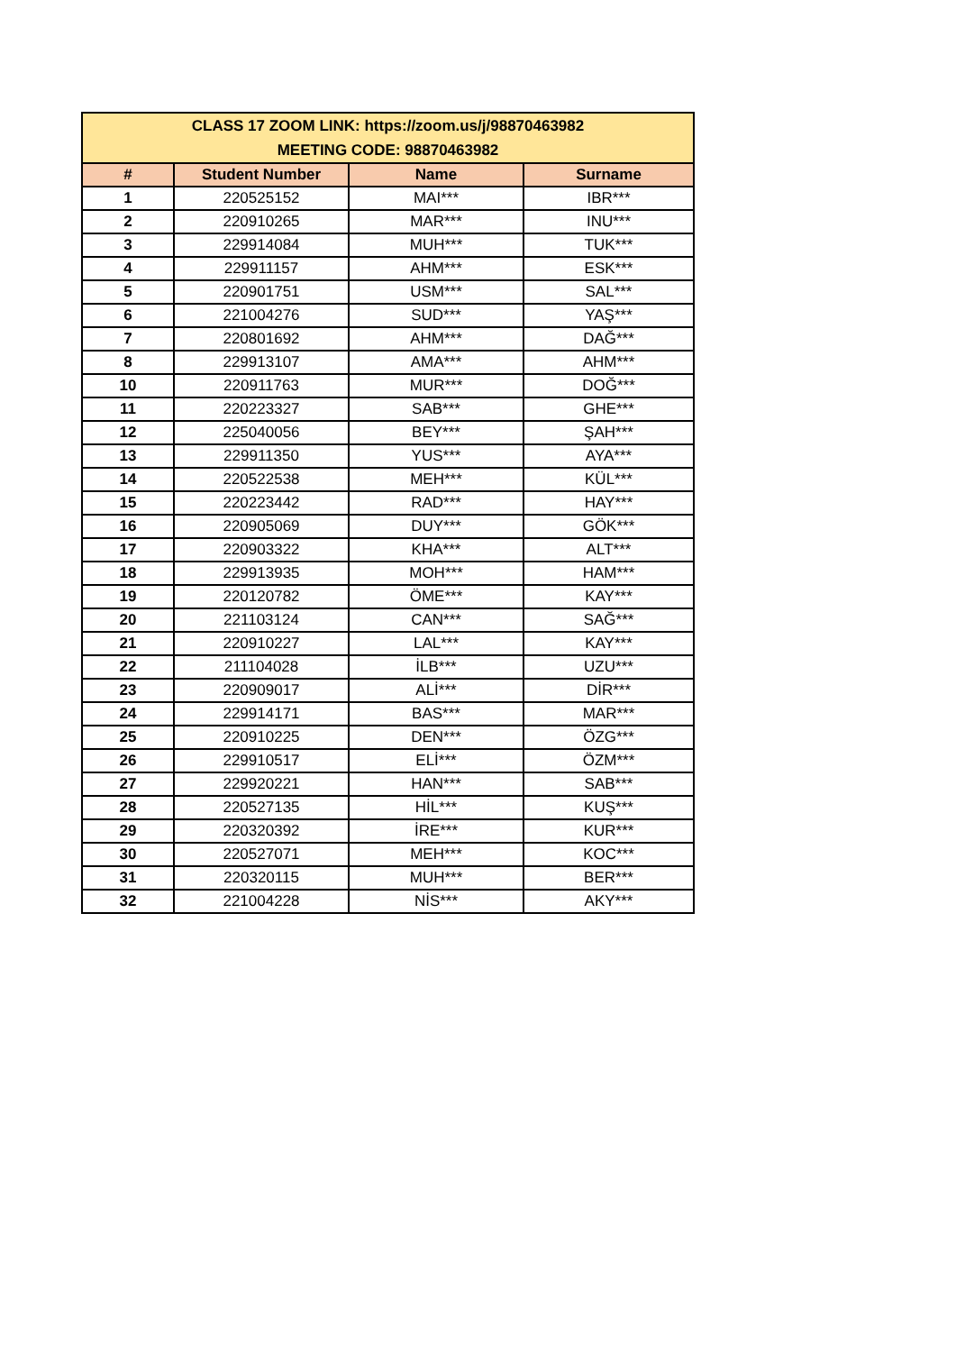| CLASS 17 ZOOM LINK: https://zoom.us/j/98870463982 MEETING CODE: 98870463982 | | | |
| # | Student Number | Name | Surname |
| 1 | 220525152 | MAI*** | IBR*** |
| 2 | 220910265 | MAR*** | INU*** |
| 3 | 229914084 | MUH*** | TUK*** |
| 4 | 229911157 | AHM*** | ESK*** |
| 5 | 220901751 | USM*** | SAL*** |
| 6 | 221004276 | SUD*** | YAŞ*** |
| 7 | 220801692 | AHM*** | DAĞ*** |
| 8 | 229913107 | AMA*** | AHM*** |
| 10 | 220911763 | MUR*** | DOĞ*** |
| 11 | 220223327 | SAB*** | GHE*** |
| 12 | 225040056 | BEY*** | ŞAH*** |
| 13 | 229911350 | YUS*** | AYA*** |
| 14 | 220522538 | MEH*** | KÜL*** |
| 15 | 220223442 | RAD*** | HAY*** |
| 16 | 220905069 | DUY*** | GÖK*** |
| 17 | 220903322 | KHA*** | ALT*** |
| 18 | 229913935 | MOH*** | HAM*** |
| 19 | 220120782 | ÖME*** | KAY*** |
| 20 | 221103124 | CAN*** | SAĞ*** |
| 21 | 220910227 | LAL*** | KAY*** |
| 22 | 211104028 | İLB*** | UZU*** |
| 23 | 220909017 | ALİ*** | DİR*** |
| 24 | 229914171 | BAS*** | MAR*** |
| 25 | 220910225 | DEN*** | ÖZG*** |
| 26 | 229910517 | ELİ*** | ÖZM*** |
| 27 | 229920221 | HAN*** | SAB*** |
| 28 | 220527135 | HİL*** | KUŞ*** |
| 29 | 220320392 | İRE*** | KUR*** |
| 30 | 220527071 | MEH*** | KOC*** |
| 31 | 220320115 | MUH*** | BER*** |
| 32 | 221004228 | NİS*** | AKY*** |